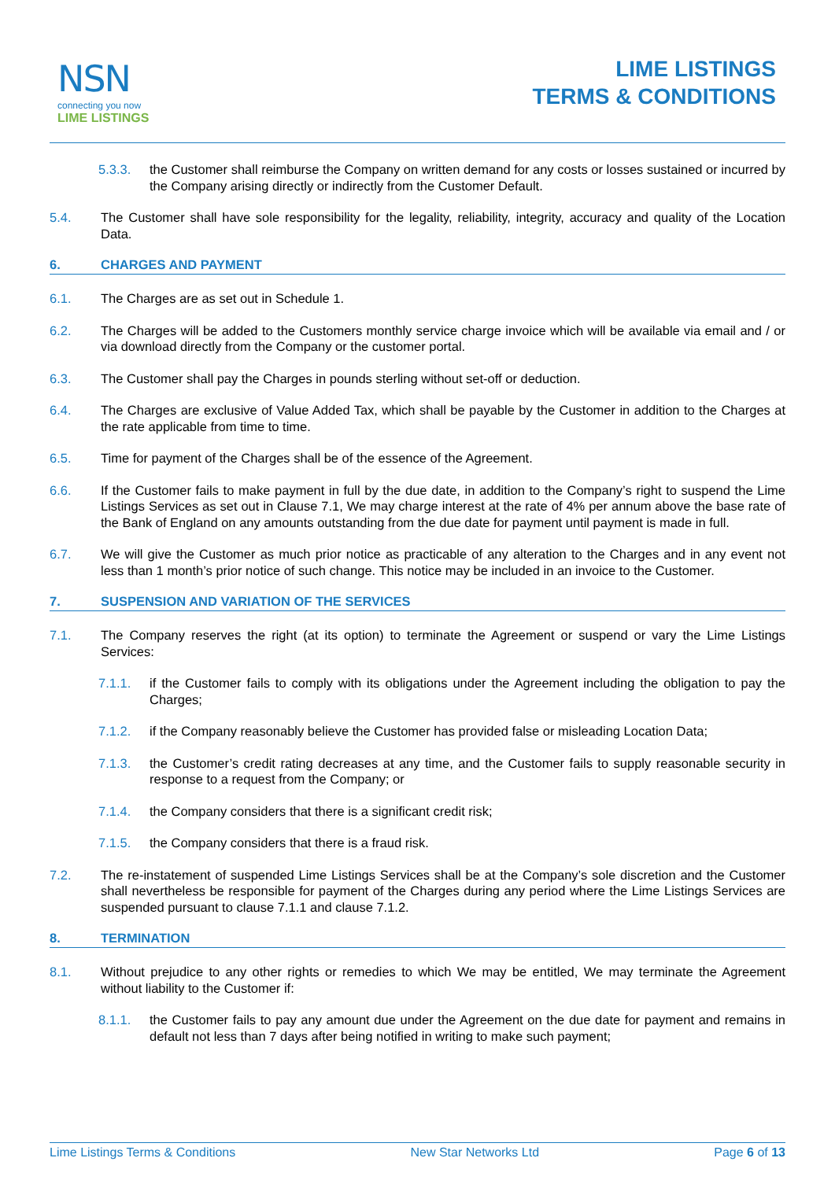NSN
connecting you now
LIME LISTINGS
LIME LISTINGS
TERMS & CONDITIONS
5.3.3. the Customer shall reimburse the Company on written demand for any costs or losses sustained or incurred by the Company arising directly or indirectly from the Customer Default.
5.4. The Customer shall have sole responsibility for the legality, reliability, integrity, accuracy and quality of the Location Data.
6. CHARGES AND PAYMENT
6.1. The Charges are as set out in Schedule 1.
6.2. The Charges will be added to the Customers monthly service charge invoice which will be available via email and / or via download directly from the Company or the customer portal.
6.3. The Customer shall pay the Charges in pounds sterling without set-off or deduction.
6.4. The Charges are exclusive of Value Added Tax, which shall be payable by the Customer in addition to the Charges at the rate applicable from time to time.
6.5. Time for payment of the Charges shall be of the essence of the Agreement.
6.6. If the Customer fails to make payment in full by the due date, in addition to the Company’s right to suspend the Lime Listings Services as set out in Clause 7.1, We may charge interest at the rate of 4% per annum above the base rate of the Bank of England on any amounts outstanding from the due date for payment until payment is made in full.
6.7. We will give the Customer as much prior notice as practicable of any alteration to the Charges and in any event not less than 1 month’s prior notice of such change. This notice may be included in an invoice to the Customer.
7. SUSPENSION AND VARIATION OF THE SERVICES
7.1. The Company reserves the right (at its option) to terminate the Agreement or suspend or vary the Lime Listings Services:
7.1.1. if the Customer fails to comply with its obligations under the Agreement including the obligation to pay the Charges;
7.1.2. if the Company reasonably believe the Customer has provided false or misleading Location Data;
7.1.3. the Customer’s credit rating decreases at any time, and the Customer fails to supply reasonable security in response to a request from the Company; or
7.1.4. the Company considers that there is a significant credit risk;
7.1.5. the Company considers that there is a fraud risk.
7.2. The re-instatement of suspended Lime Listings Services shall be at the Company’s sole discretion and the Customer shall nevertheless be responsible for payment of the Charges during any period where the Lime Listings Services are suspended pursuant to clause 7.1.1 and clause 7.1.2.
8. TERMINATION
8.1. Without prejudice to any other rights or remedies to which We may be entitled, We may terminate the Agreement without liability to the Customer if:
8.1.1. the Customer fails to pay any amount due under the Agreement on the due date for payment and remains in default not less than 7 days after being notified in writing to make such payment;
Lime Listings Terms & Conditions New Star Networks Ltd Page 6 of 13